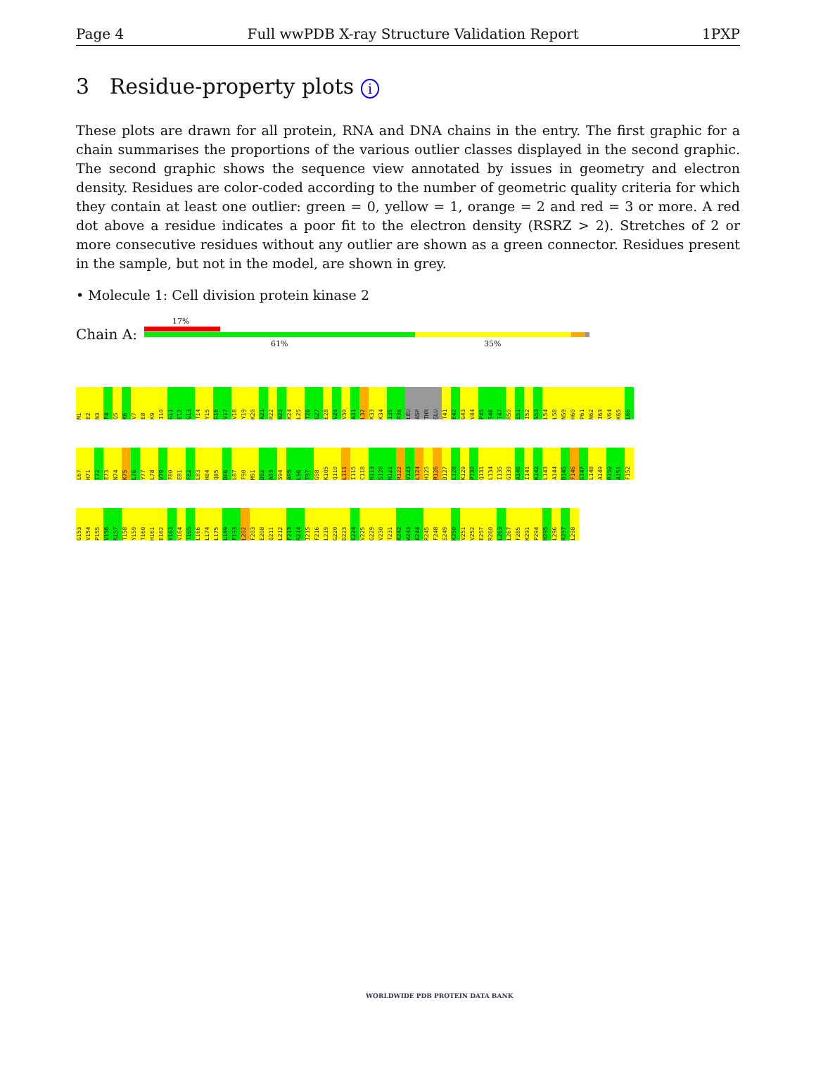Page 4 Full wwPDB X-ray Structure Validation Report 1PXP
3 Residue-property plots i
These plots are drawn for all protein, RNA and DNA chains in the entry. The first graphic for a chain summarises the proportions of the various outlier classes displayed in the second graphic. The second graphic shows the sequence view annotated by issues in geometry and electron density. Residues are color-coded according to the number of geometric quality criteria for which they contain at least one outlier: green = 0, yellow = 1, orange = 2 and red = 3 or more. A red dot above a residue indicates a poor fit to the electron density (RSRZ > 2). Stretches of 2 or more consecutive residues without any outlier are shown as a green connector. Residues present in the sample, but not in the model, are shown in grey.
• Molecule 1: Cell division protein kinase 2
Chain A:
17%
61% 35%
M1 E2 N3 F4 Q5 K6 V7 E8 K9 I10 G11 E12 G13 T14 Y15 G16 V17 V18 Y19 K20 A21 R22 N23 K24 L25 T26 G27 E28 V29 V30 A31 L32 K33 K34 I35 R36 LEU ASP THR GLU T41 E42 G43 V44 P45 S46 T47 R50 E51 I52 S53 L54 L58 N59 H60 P61 N62 I63 V64 K65 L66 L67 H71 T72 E73 N74 K75 L76 Y77 L78 V79 F80 E81 F82 L83 H84 Q85 D86 L87 F90 M91 D92 A93 S94 A95 L96 T97 G98 K105 Q110 L111 I115 C118 H119 S120 H121 R122 V123 L124 H125 R126 D127 L128 K129 P130 Q131 L134 I135 G139 A140 I141 K142 L143 A144 D145 F146 G147 L148 A149 R150 A151 F152 G153 V154 P155 V156 R157 T158 Y159 T160 H161 E162 V163 V164 T165 L166 L174 L175 L189 F193 L202 F203 E208 Q211 L212 F213 R214 I215 F216 L219 G220 D223 E224 V225 G229 V230 T231 K242 W243 A244 R245 F248 S249 K250 V251 V252 E257 R260 L263 L267 F285 K291 P294 H295 L296 R297 L298
WORLDWIDE PDB PROTEIN DATA BANK